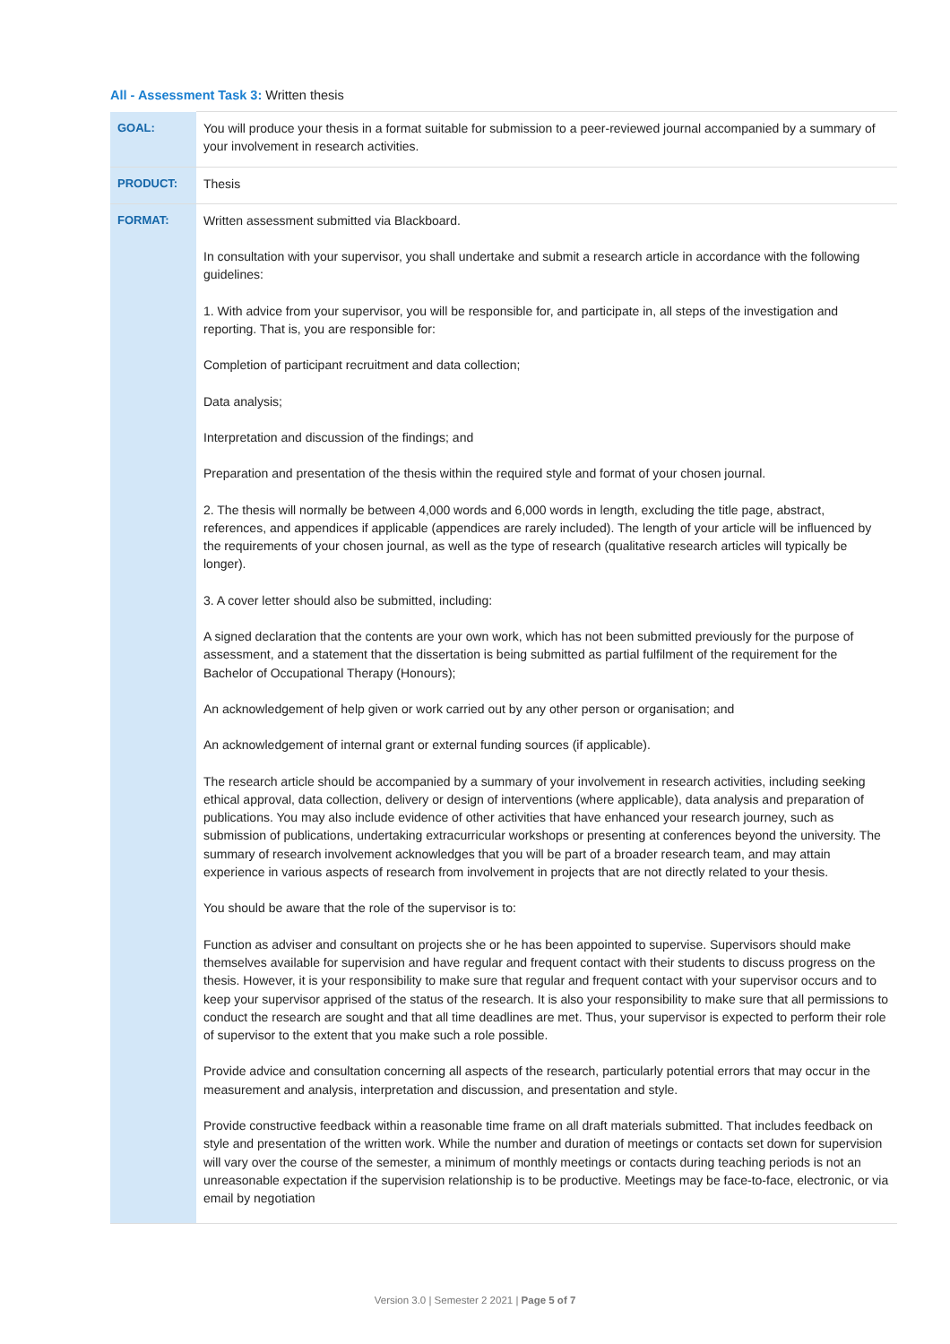All - Assessment Task 3: Written thesis
| GOAL: | You will produce your thesis in a format suitable for submission to a peer-reviewed journal accompanied by a summary of your involvement in research activities. |
| PRODUCT: | Thesis |
| FORMAT: | Written assessment submitted via Blackboard. In consultation with your supervisor, you shall undertake and submit a research article in accordance with the following guidelines: 1. With advice from your supervisor, you will be responsible for, and participate in, all steps of the investigation and reporting. That is, you are responsible for: Completion of participant recruitment and data collection; Data analysis; Interpretation and discussion of the findings; and Preparation and presentation of the thesis within the required style and format of your chosen journal. 2. The thesis will normally be between 4,000 words and 6,000 words in length, excluding the title page, abstract, references, and appendices if applicable (appendices are rarely included). The length of your article will be influenced by the requirements of your chosen journal, as well as the type of research (qualitative research articles will typically be longer). 3. A cover letter should also be submitted, including: A signed declaration that the contents are your own work, which has not been submitted previously for the purpose of assessment, and a statement that the dissertation is being submitted as partial fulfilment of the requirement for the Bachelor of Occupational Therapy (Honours); An acknowledgement of help given or work carried out by any other person or organisation; and An acknowledgement of internal grant or external funding sources (if applicable). The research article should be accompanied by a summary of your involvement in research activities, including seeking ethical approval, data collection, delivery or design of interventions (where applicable), data analysis and preparation of publications. You may also include evidence of other activities that have enhanced your research journey, such as submission of publications, undertaking extracurricular workshops or presenting at conferences beyond the university. The summary of research involvement acknowledges that you will be part of a broader research team, and may attain experience in various aspects of research from involvement in projects that are not directly related to your thesis. You should be aware that the role of the supervisor is to: Function as adviser and consultant on projects she or he has been appointed to supervise. Supervisors should make themselves available for supervision and have regular and frequent contact with their students to discuss progress on the thesis. However, it is your responsibility to make sure that regular and frequent contact with your supervisor occurs and to keep your supervisor apprised of the status of the research. It is also your responsibility to make sure that all permissions to conduct the research are sought and that all time deadlines are met. Thus, your supervisor is expected to perform their role of supervisor to the extent that you make such a role possible. Provide advice and consultation concerning all aspects of the research, particularly potential errors that may occur in the measurement and analysis, interpretation and discussion, and presentation and style. Provide constructive feedback within a reasonable time frame on all draft materials submitted. That includes feedback on style and presentation of the written work. While the number and duration of meetings or contacts set down for supervision will vary over the course of the semester, a minimum of monthly meetings or contacts during teaching periods is not an unreasonable expectation if the supervision relationship is to be productive. Meetings may be face-to-face, electronic, or via email by negotiation |
Version 3.0 | Semester 2 2021 | Page 5 of 7